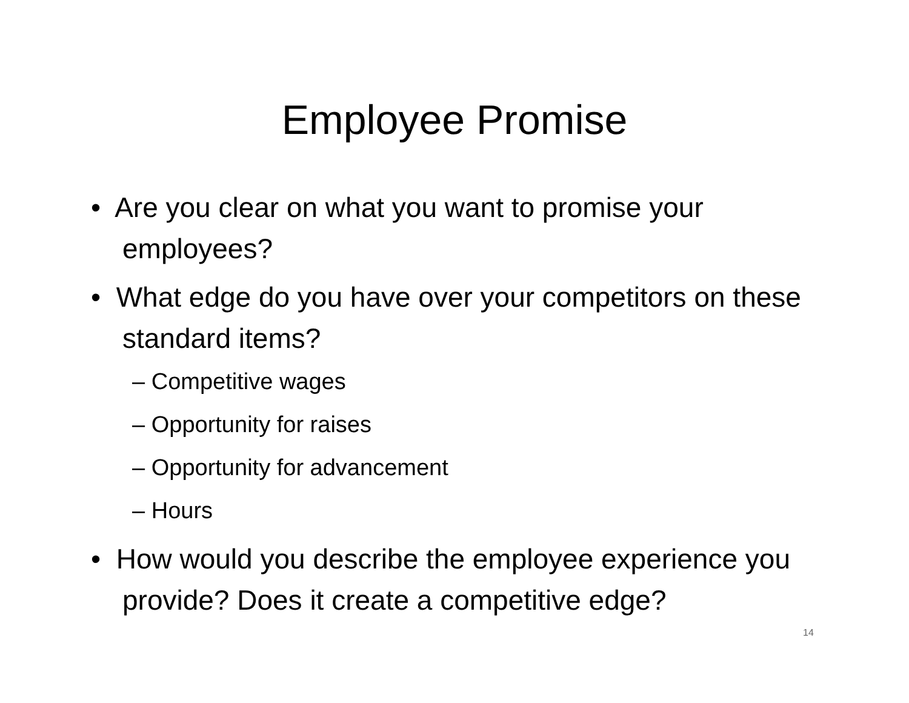Employee Promise
• Are you clear on what you want to promise your employees?
• What edge do you have over your competitors on these standard items?
– Competitive wages
– Opportunity for raises
– Opportunity for advancement
– Hours
• How would you describe the employee experience you provide? Does it create a competitive edge?
14